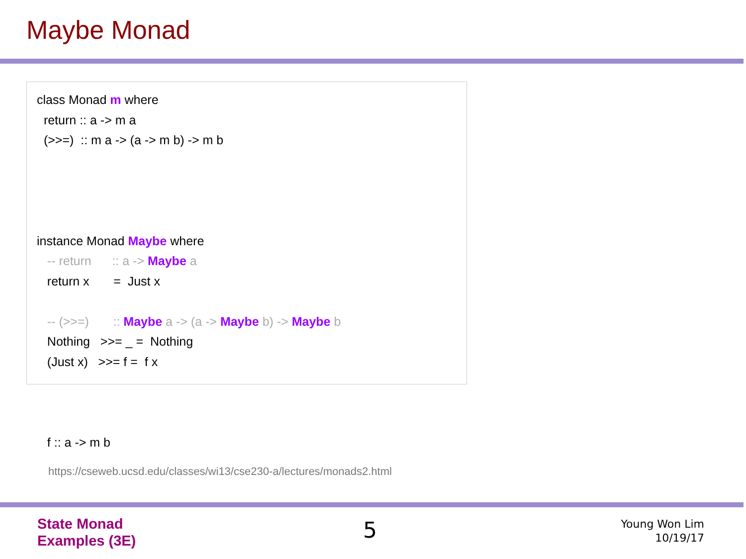Maybe Monad
class Monad m where return :: a -> m a (>>=) :: m a -> (a -> m b) -> m b instance Monad Maybe where -- return :: a -> Maybe a return x = Just x -- (>>=) :: Maybe a -> (a -> Maybe b) -> Maybe b Nothing >>= _ = Nothing (Just x) >>= f = f x f :: a -> m b
https://cseweb.ucsd.edu/classes/wi13/cse230-a/lectures/monads2.html
State Monad
Examples (3E)
5
Young Won Lim
10/19/17